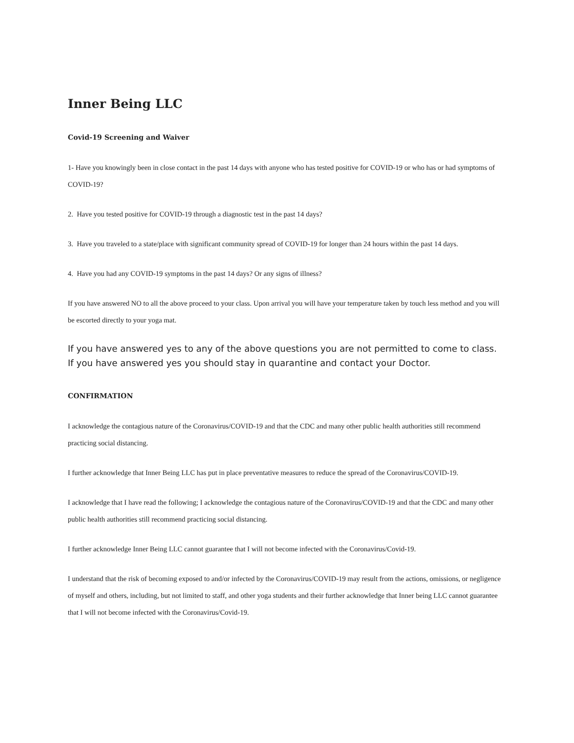Inner Being LLC
Covid-19 Screening and Waiver
1- Have you knowingly been in close contact in the past 14 days with anyone who has tested positive for COVID-19 or who has or had symptoms of COVID-19?
2. Have you tested positive for COVID-19 through a diagnostic test in the past 14 days?
3. Have you traveled to a state/place with significant community spread of COVID-19 for longer than 24 hours within the past 14 days.
4. Have you had any COVID-19 symptoms in the past 14 days? Or any signs of illness?
If you have answered NO to all the above proceed to your class. Upon arrival you will have your temperature taken by touch less method and you will be escorted directly to your yoga mat.
If you have answered yes to any of the above questions you are not permitted to come to class.
If you have answered yes you should stay in quarantine and contact your Doctor.
CONFIRMATION
I acknowledge the contagious nature of the Coronavirus/COVID-19 and that the CDC and many other public health authorities still recommend practicing social distancing.
I further acknowledge that Inner Being LLC has put in place preventative measures to reduce the spread of the Coronavirus/COVID-19.
I acknowledge that I have read the following; I acknowledge the contagious nature of the Coronavirus/COVID-19 and that the CDC and many other public health authorities still recommend practicing social distancing.
I further acknowledge Inner Being LLC cannot guarantee that I will not become infected with the Coronavirus/Covid-19.
I understand that the risk of becoming exposed to and/or infected by the Coronavirus/COVID-19 may result from the actions, omissions, or negligence of myself and others, including, but not limited to staff, and other yoga students and their further acknowledge that Inner being LLC cannot guarantee that I will not become infected with the Coronavirus/Covid-19.